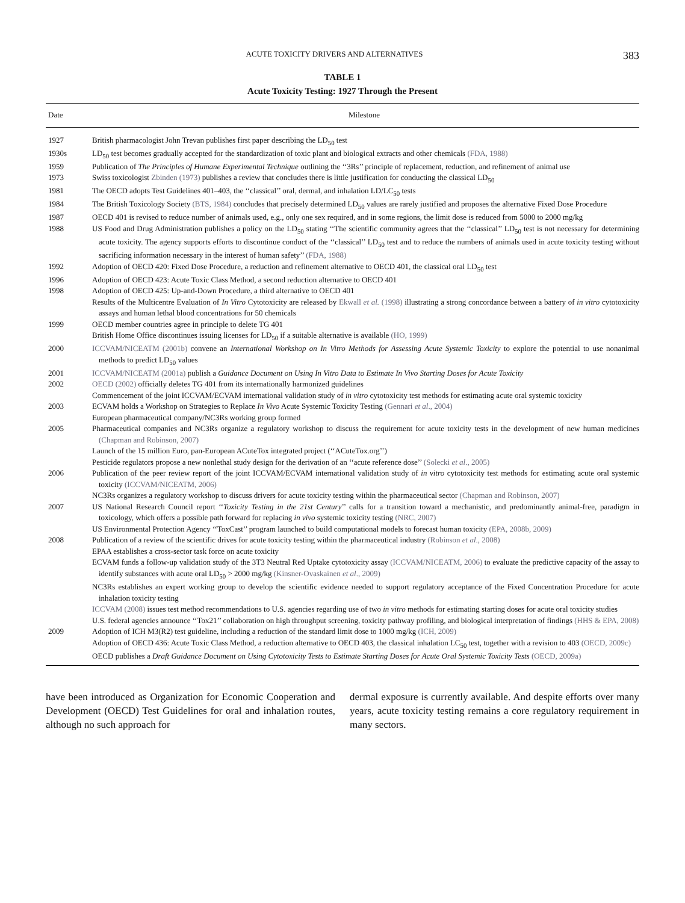ACUTE TOXICITY DRIVERS AND ALTERNATIVES 383
TABLE 1
Acute Toxicity Testing: 1927 Through the Present
| Date | Milestone |
| --- | --- |
| 1927 | British pharmacologist John Trevan publishes first paper describing the LD<sub>50</sub> test |
| 1930s | LD<sub>50</sub> test becomes gradually accepted for the standardization of toxic plant and biological extracts and other chemicals (FDA, 1988) |
| 1959 | Publication of The Principles of Humane Experimental Technique outlining the ‘‘3Rs’’ principle of replacement, reduction, and refinement of animal use |
| 1973 | Swiss toxicologist Zbinden (1973) publishes a review that concludes there is little justification for conducting the classical LD<sub>50</sub> |
| 1981 | The OECD adopts Test Guidelines 401–403, the ‘‘classical’’ oral, dermal, and inhalation LD/LC<sub>50</sub> tests |
| 1984 | The British Toxicology Society (BTS, 1984) concludes that precisely determined LD<sub>50</sub> values are rarely justified and proposes the alternative Fixed Dose Procedure |
| 1987 | OECD 401 is revised to reduce number of animals used, e.g., only one sex required, and in some regions, the limit dose is reduced from 5000 to 2000 mg/kg |
| 1988 | US Food and Drug Administration publishes a policy on the LD<sub>50</sub> stating ‘‘The scientific community agrees that the ‘‘classical’’ LD<sub>50</sub> test is not necessary for determining acute toxicity. The agency supports efforts to discontinue conduct of the ‘‘classical’’ LD<sub>50</sub> test and to reduce the numbers of animals used in acute toxicity testing without sacrificing information necessary in the interest of human safety’’ (FDA, 1988) |
| 1992 | Adoption of OECD 420: Fixed Dose Procedure, a reduction and refinement alternative to OECD 401, the classical oral LD<sub>50</sub> test |
| 1996 | Adoption of OECD 423: Acute Toxic Class Method, a second reduction alternative to OECD 401 |
| 1998 | Adoption of OECD 425: Up-and-Down Procedure, a third alternative to OECD 401 |
| | Results of the Multicentre Evaluation of In Vitro Cytotoxicity are released by Ekwall et al. (1998) illustrating a strong concordance between a battery of in vitro cytotoxicity assays and human lethal blood concentrations for 50 chemicals |
| 1999 | OECD member countries agree in principle to delete TG 401 |
| | British Home Office discontinues issuing licenses for LD<sub>50</sub> if a suitable alternative is available (HO, 1999) |
| 2000 | ICCVAM/NICEATM (2001b) convene an International Workshop on In Vitro Methods for Assessing Acute Systemic Toxicity to explore the potential to use nonanimal methods to predict LD<sub>50</sub> values |
| 2001 | ICCVAM/NICEATM (2001a) publish a Guidance Document on Using In Vitro Data to Estimate In Vivo Starting Doses for Acute Toxicity |
| 2002 | OECD (2002) officially deletes TG 401 from its internationally harmonized guidelines |
| | Commencement of the joint ICCVAM/ECVAM international validation study of in vitro cytotoxicity test methods for estimating acute oral systemic toxicity |
| 2003 | ECVAM holds a Workshop on Strategies to Replace In Vivo Acute Systemic Toxicity Testing (Gennari et al ., 2004) |
| | European pharmaceutical company/NC3Rs working group formed |
| 2005 | Pharmaceutical companies and NC3Rs organize a regulatory workshop to discuss the requirement for acute toxicity tests in the development of new human medicines (Chapman and Robinson, 2007) |
| | Launch of the 15 million Euro, pan-European ACuteTox integrated project (‘‘ACuteTox.org’’) |
| | Pesticide regulators propose a new nonlethal study design for the derivation of an ‘‘acute reference dose’’ (Solecki et al ., 2005) |
| 2006 | Publication of the peer review report of the joint ICCVAM/ECVAM international validation study of in vitro cytotoxicity test methods for estimating acute oral systemic toxicity (ICCVAM/NICEATM, 2006) |
| | NC3Rs organizes a regulatory workshop to discuss drivers for acute toxicity testing within the pharmaceutical sector (Chapman and Robinson, 2007) |
| 2007 | US National Research Council report ‘‘ Toxicity Testing in the 21st Century ’’ calls for a transition toward a mechanistic, and predominantly animal-free, paradigm in toxicology, which offers a possible path forward for replacing in vivo systemic toxicity testing (NRC, 2007) |
| | US Environmental Protection Agency ‘‘ToxCast’’ program launched to build computational models to forecast human toxicity (EPA, 2008b, 2009) |
| 2008 | Publication of a review of the scientific drives for acute toxicity testing within the pharmaceutical industry (Robinson et al ., 2008) |
| | EPAA establishes a cross-sector task force on acute toxicity |
| | ECVAM funds a follow-up validation study of the 3T3 Neutral Red Uptake cytotoxicity assay (ICCVAM/NICEATM, 2006) to evaluate the predictive capacity of the assay to identify substances with acute oral LD<sub>50</sub> > 2000 mg/kg (Kinsner-Ovaskainen et al ., 2009) |
| | NC3Rs establishes an expert working group to develop the scientific evidence needed to support regulatory acceptance of the Fixed Concentration Procedure for acute inhalation toxicity testing |
| | ICCVAM (2008) issues test method recommendations to U.S. agencies regarding use of two in vitro methods for estimating starting doses for acute oral toxicity studies |
| | U.S. federal agencies announce ‘‘Tox21’’ collaboration on high throughput screening, toxicity pathway profiling, and biological interpretation of findings (HHS & EPA, 2008) |
| 2009 | Adoption of ICH M3(R2) test guideline, including a reduction of the standard limit dose to 1000 mg/kg (ICH, 2009) |
| | Adoption of OECD 436: Acute Toxic Class Method, a reduction alternative to OECD 403, the classical inhalation LC<sub>50</sub> test, together with a revision to 403 (OECD, 2009c) |
| | OECD publishes a Draft Guidance Document on Using Cytotoxicity Tests to Estimate Starting Doses for Acute Oral Systemic Toxicity Tests (OECD, 2009a) |
have been introduced as Organization for Economic Cooperation and Development (OECD) Test Guidelines for oral and inhalation routes, although no such approach for
dermal exposure is currently available. And despite efforts over many years, acute toxicity testing remains a core regulatory requirement in many sectors.